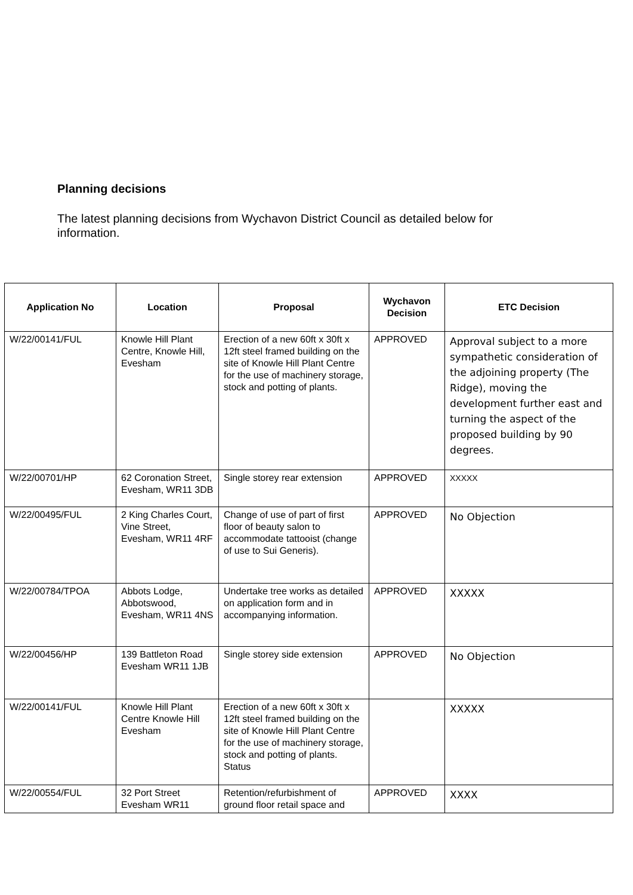Planning decisions
The latest planning decisions from Wychavon District Council as detailed below for information.
| Application No | Location | Proposal | Wychavon Decision | ETC Decision |
| --- | --- | --- | --- | --- |
| W/22/00141/FUL | Knowle Hill Plant Centre, Knowle Hill, Evesham | Erection of a new 60ft x 30ft x 12ft steel framed building on the site of Knowle Hill Plant Centre for the use of machinery storage, stock and potting of plants. | APPROVED | Approval subject to a more sympathetic consideration of the adjoining property (The Ridge), moving the development further east and turning the aspect of the proposed building by 90 degrees. |
| W/22/00701/HP | 62 Coronation Street, Evesham, WR11 3DB | Single storey rear extension | APPROVED | XXXXX |
| W/22/00495/FUL | 2 King Charles Court, Vine Street, Evesham, WR11 4RF | Change of use of part of first floor of beauty salon to accommodate tattooist (change of use to Sui Generis). | APPROVED | No Objection |
| W/22/00784/TPOA | Abbots Lodge, Abbotswood, Evesham, WR11 4NS | Undertake tree works as detailed on application form and in accompanying information. | APPROVED | XXXXX |
| W/22/00456/HP | 139 Battleton Road Evesham WR11 1JB | Single storey side extension | APPROVED | No Objection |
| W/22/00141/FUL | Knowle Hill Plant Centre Knowle Hill Evesham | Erection of a new 60ft x 30ft x 12ft steel framed building on the site of Knowle Hill Plant Centre for the use of machinery storage, stock and potting of plants. Status | | XXXXX |
| W/22/00554/FUL | 32 Port Street Evesham WR11 | Retention/refurbishment of ground floor retail space and | APPROVED | XXXX |